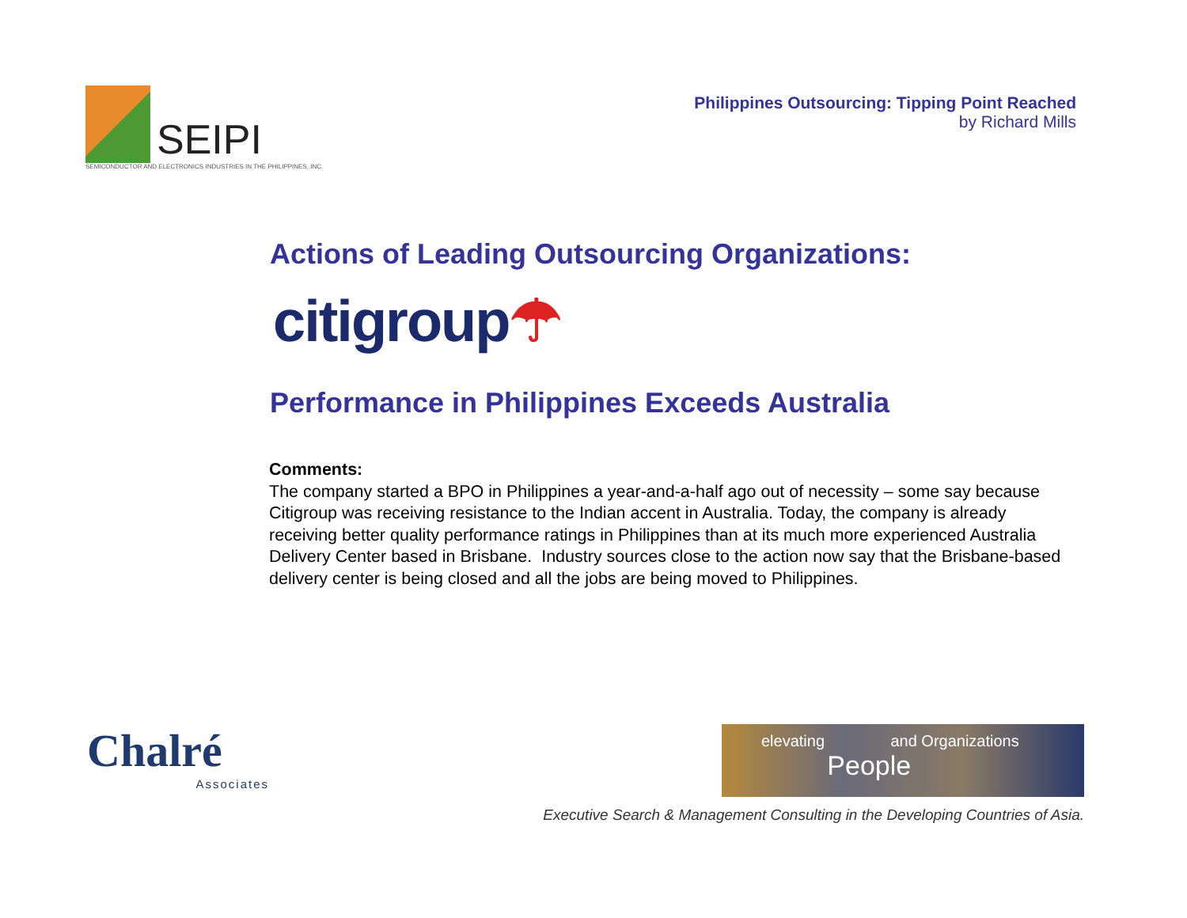SEIPI
SEMICONDUCTOR AND ELECTRONICS INDUSTRIES IN THE PHILIPPINES, INC.
Philippines Outsourcing: Tipping Point Reached
by Richard Mills
Actions of Leading Outsourcing Organizations:
citigroup☂
Performance in Philippines Exceeds Australia
Comments:
The company started a BPO in Philippines a year-and-a-half ago out of necessity – some say because Citigroup was receiving resistance to the Indian accent in Australia. Today, the company is already receiving better quality performance ratings in Philippines than at its much more experienced Australia Delivery Center based in Brisbane. Industry sources close to the action now say that the Brisbane-based delivery center is being closed and all the jobs are being moved to Philippines.
Chalré
Associates
elevating and Organizations
People
Executive Search & Management Consulting in the Developing Countries of Asia.